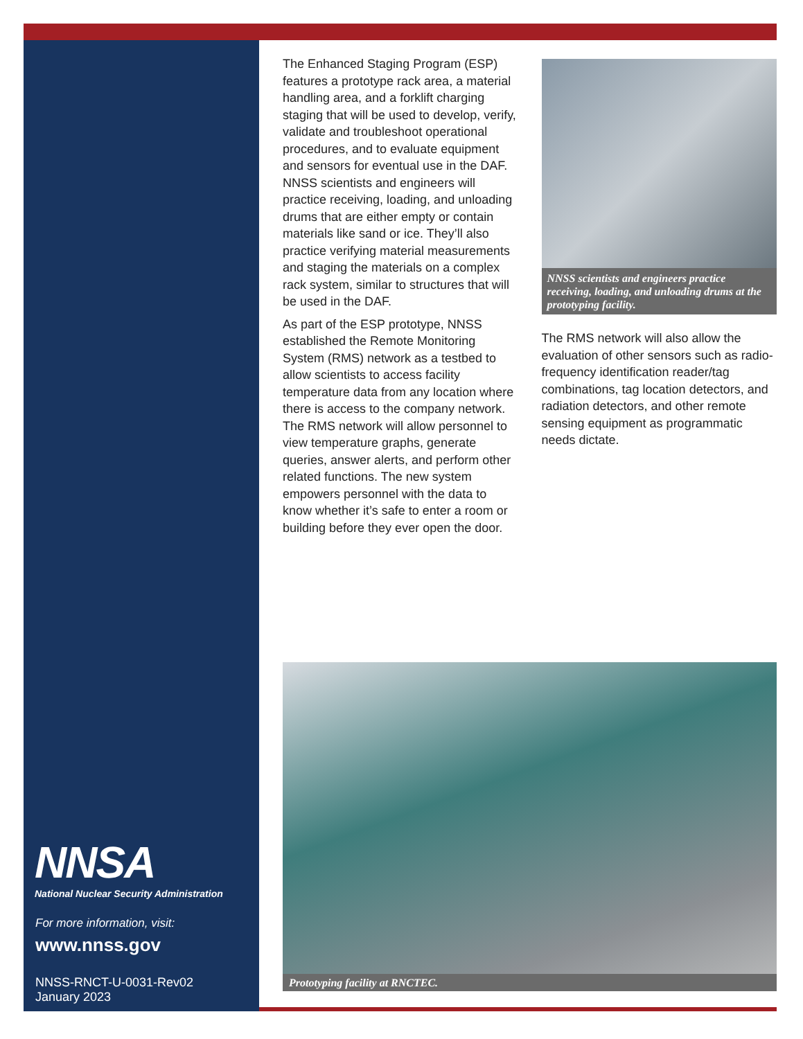NNSA
National Nuclear Security Administration
For more information, visit:
www.nnss.gov
NNSS-RNCT-U-0031-Rev02
January 2023
The Enhanced Staging Program (ESP) features a prototype rack area, a material handling area, and a forklift charging staging that will be used to develop, verify, validate and troubleshoot operational procedures, and to evaluate equipment and sensors for eventual use in the DAF. NNSS scientists and engineers will practice receiving, loading, and unloading drums that are either empty or contain materials like sand or ice. They’ll also practice verifying material measurements and staging the materials on a complex rack system, similar to structures that will be used in the DAF.
As part of the ESP prototype, NNSS established the Remote Monitoring System (RMS) network as a testbed to allow scientists to access facility temperature data from any location where there is access to the company network. The RMS network will allow personnel to view temperature graphs, generate queries, answer alerts, and perform other related functions. The new system empowers personnel with the data to know whether it’s safe to enter a room or building before they ever open the door.
NNSS scientists and engineers practice receiving, loading, and unloading drums at the prototyping facility.
The RMS network will also allow the evaluation of other sensors such as radio-frequency identification reader/tag combinations, tag location detectors, and radiation detectors, and other remote sensing equipment as programmatic needs dictate.
Prototyping facility at RNCTEC.